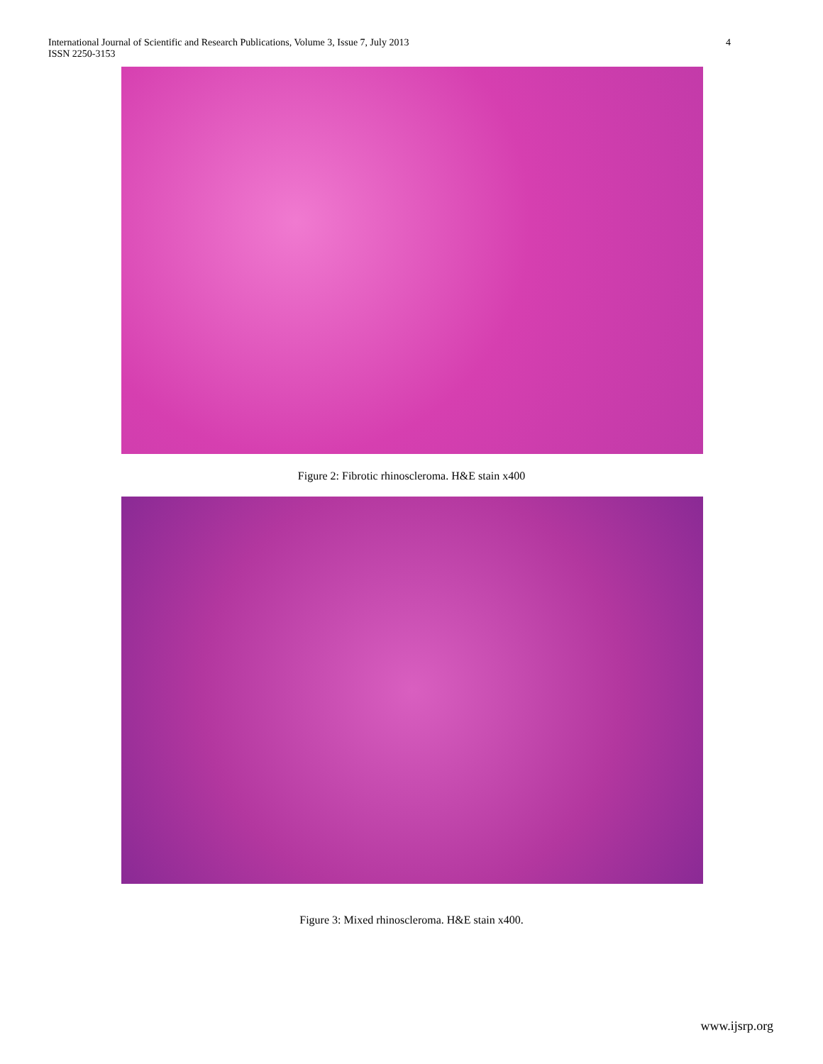International Journal of Scientific and Research Publications, Volume 3, Issue 7, July 2013
ISSN 2250-3153
4
Figure 2: Fibrotic rhinoscleroma. H&E stain x400
Figure 3: Mixed rhinoscleroma. H&E stain x400.
www.ijsrp.org